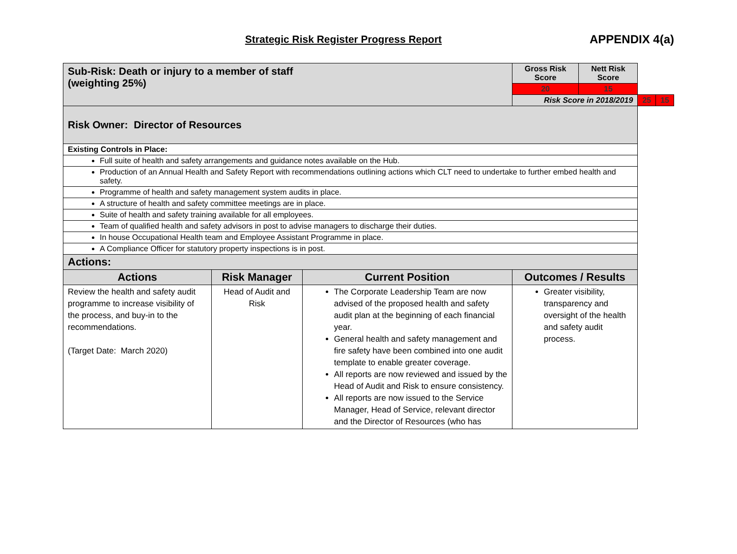Strategic Risk Register Progress Report
APPENDIX 4(a)
| Sub-Risk: Death or injury to a member of staff (weighting 25%) | | | | Gross Risk Score | Nett Risk Score | | |
| | | | | 20 | 15 | | |
| | | | | Risk Score in 2018/2019 | | 25 | 15 |
| Risk Owner: Director of Resources | | | | | | | |
| Existing Controls in Place: | | | | | | | |
| Full suite of health and safety arrangements and guidance notes available on the Hub. | | | | | | | |
| Production of an Annual Health and Safety Report with recommendations outlining actions which CLT need to undertake to further embed health and safety. | | | | | | | |
| Programme of health and safety management system audits in place. | | | | | | | |
| A structure of health and safety committee meetings are in place. | | | | | | | |
| Suite of health and safety training available for all employees. | | | | | | | |
| Team of qualified health and safety advisors in post to advise managers to discharge their duties. | | | | | | | |
| In house Occupational Health team and Employee Assistant Programme in place. | | | | | | | |
| A Compliance Officer for statutory property inspections is in post. | | | | | | | |
| Actions: | | | | | | | |
| Actions | Risk Manager | Current Position | Outcomes / Results | | | | |
| Review the health and safety audit programme to increase visibility of the process, and buy-in to the recommendations. (Target Date: March 2020) | Head of Audit and Risk | The Corporate Leadership Team are now advised of the proposed health and safety audit plan at the beginning of each financial year. General health and safety management and fire safety have been combined into one audit template to enable greater coverage. All reports are now reviewed and issued by the Head of Audit and Risk to ensure consistency. All reports are now issued to the Service Manager, Head of Service, relevant director and the Director of Resources (who has | Greater visibility, transparency and oversight of the health and safety audit process. | | | | |